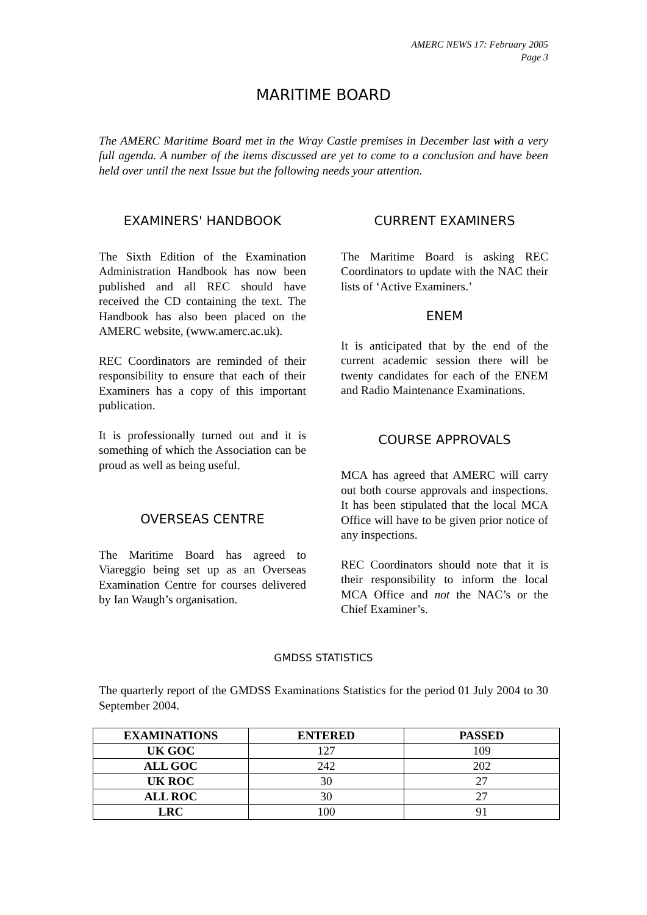AMERC NEWS 17: February 2005
Page 3
MARITIME BOARD
The AMERC Maritime Board met in the Wray Castle premises in December last with a very full agenda. A number of the items discussed are yet to come to a conclusion and have been held over until the next Issue but the following needs your attention.
EXAMINERS' HANDBOOK
The Sixth Edition of the Examination Administration Handbook has now been published and all REC should have received the CD containing the text. The Handbook has also been placed on the AMERC website, (www.amerc.ac.uk).
REC Coordinators are reminded of their responsibility to ensure that each of their Examiners has a copy of this important publication.
It is professionally turned out and it is something of which the Association can be proud as well as being useful.
OVERSEAS CENTRE
The Maritime Board has agreed to Viareggio being set up as an Overseas Examination Centre for courses delivered by Ian Waugh’s organisation.
CURRENT EXAMINERS
The Maritime Board is asking REC Coordinators to update with the NAC their lists of ‘Active Examiners.’
ENEM
It is anticipated that by the end of the current academic session there will be twenty candidates for each of the ENEM and Radio Maintenance Examinations.
COURSE APPROVALS
MCA has agreed that AMERC will carry out both course approvals and inspections. It has been stipulated that the local MCA Office will have to be given prior notice of any inspections.
REC Coordinators should note that it is their responsibility to inform the local MCA Office and not the NAC’s or the Chief Examiner’s.
GMDSS STATISTICS
The quarterly report of the GMDSS Examinations Statistics for the period 01 July 2004 to 30 September 2004.
| EXAMINATIONS | ENTERED | PASSED |
| --- | --- | --- |
| UK GOC | 127 | 109 |
| ALL GOC | 242 | 202 |
| UK ROC | 30 | 27 |
| ALL ROC | 30 | 27 |
| LRC | 100 | 91 |